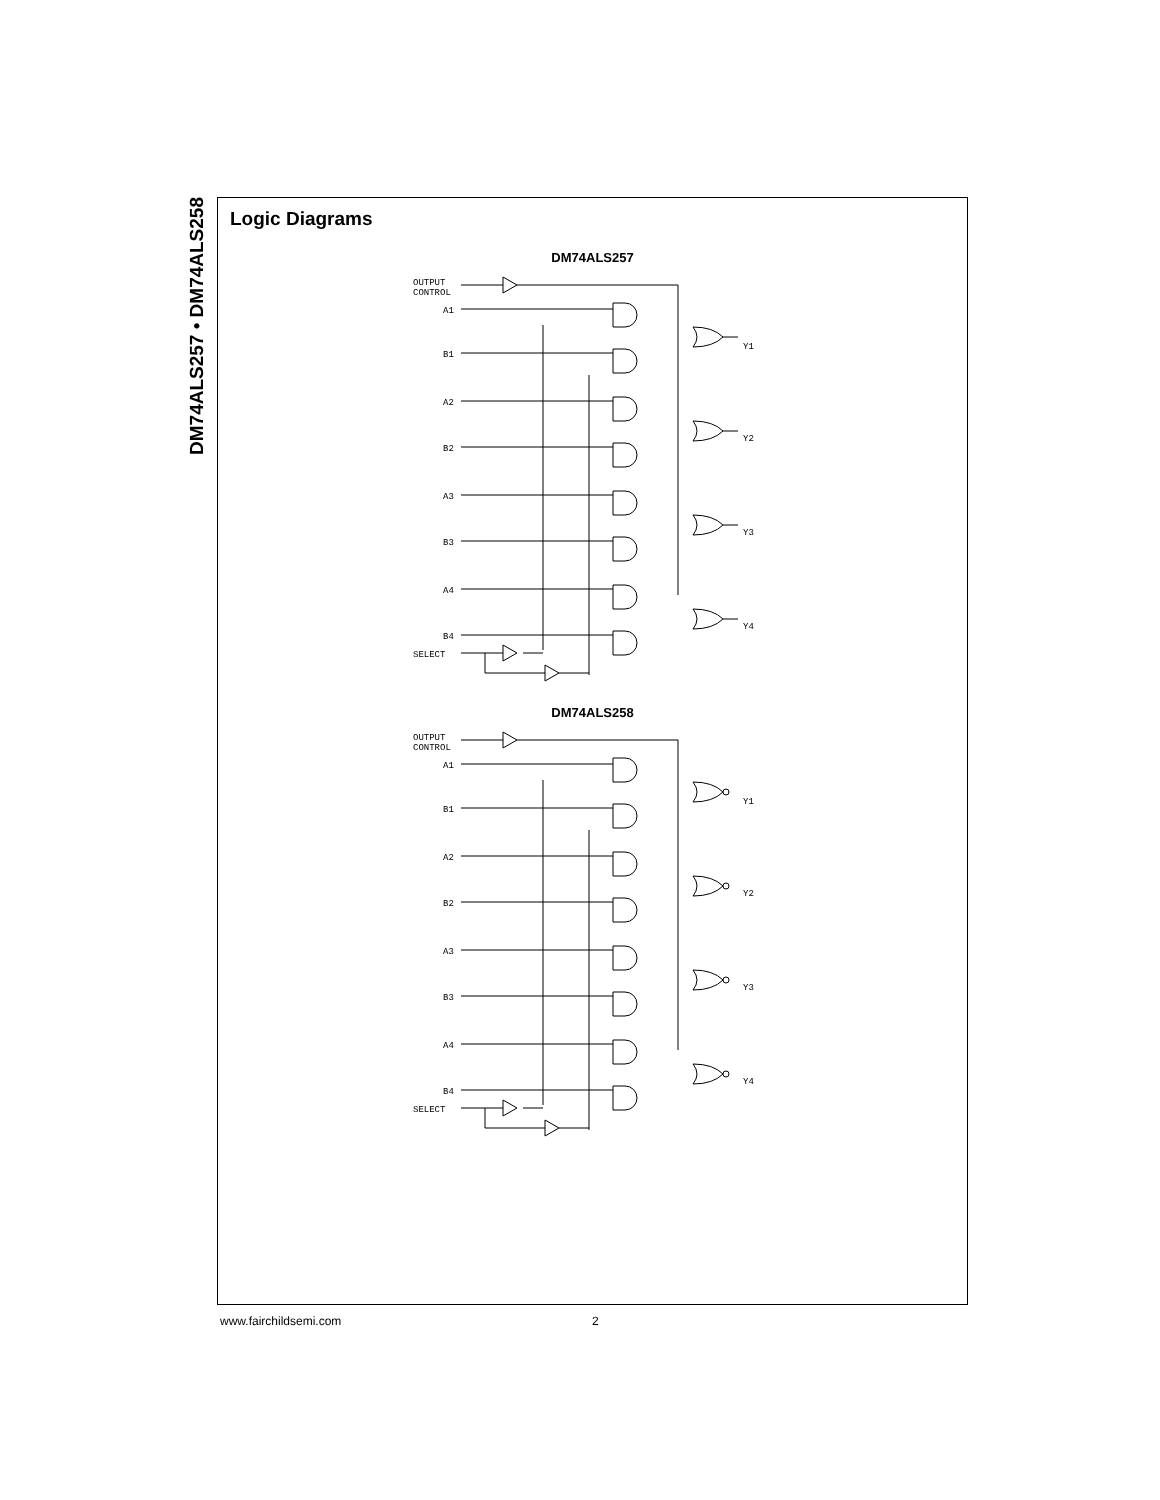DM74ALS257 • DM74ALS258
Logic Diagrams
DM74ALS257
OUTPUT
CONTROL
A1
B1
A2
B2
A3
B3
A4
B4
SELECT
Y1
Y2
Y3
Y4
DM74ALS258
OUTPUT
CONTROL
A1
B1
A2
B2
A3
B3
A4
B4
SELECT
Y1
Y2
Y3
Y4
www.fairchildsemi.com 2